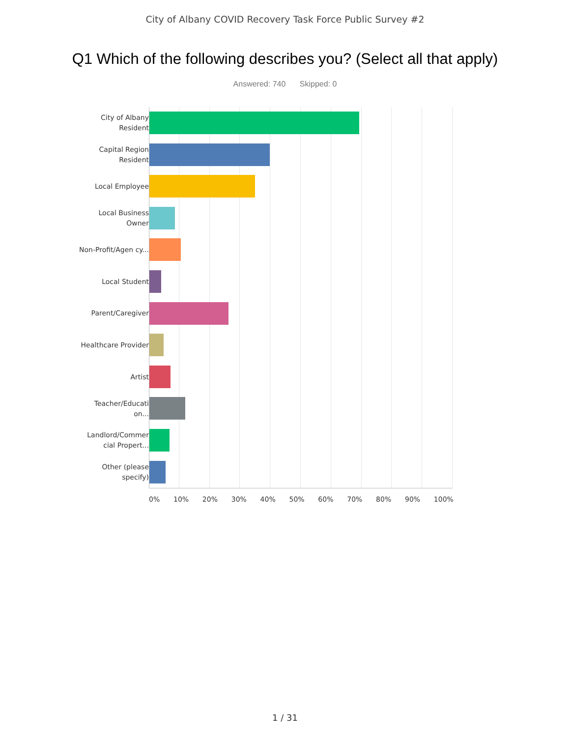City of Albany COVID Recovery Task Force Public Survey #2
Q1 Which of the following describes you? (Select all that apply)
Answered: 740 Skipped: 0
City of Albany Resident
Capital Region Resident
Local Employee
Local Business Owner
Non-Profit/Agen cy...
Local Student
Parent/Caregiver
Healthcare Provider
Artist
Teacher/Educati on...
Landlord/Commer cial Propert...
Other (please specify)
0% 10% 20% 30% 40% 50% 60% 70% 80% 90% 100%
1 / 31